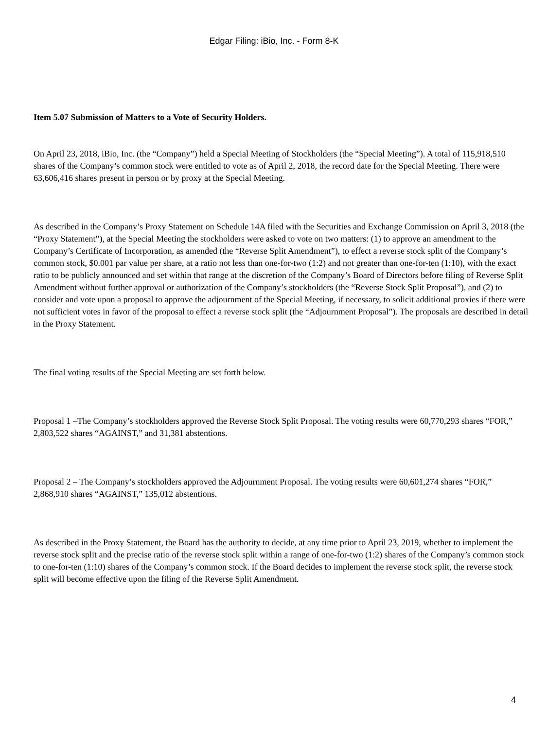Edgar Filing: iBio, Inc. - Form 8-K
Item 5.07 Submission of Matters to a Vote of Security Holders.
On April 23, 2018, iBio, Inc. (the “Company”) held a Special Meeting of Stockholders (the “Special Meeting”). A total of 115,918,510 shares of the Company’s common stock were entitled to vote as of April 2, 2018, the record date for the Special Meeting. There were 63,606,416 shares present in person or by proxy at the Special Meeting.
As described in the Company’s Proxy Statement on Schedule 14A filed with the Securities and Exchange Commission on April 3, 2018 (the “Proxy Statement”), at the Special Meeting the stockholders were asked to vote on two matters: (1) to approve an amendment to the Company’s Certificate of Incorporation, as amended (the “Reverse Split Amendment”), to effect a reverse stock split of the Company’s common stock, $0.001 par value per share, at a ratio not less than one-for-two (1:2) and not greater than one-for-ten (1:10), with the exact ratio to be publicly announced and set within that range at the discretion of the Company’s Board of Directors before filing of Reverse Split Amendment without further approval or authorization of the Company’s stockholders (the “Reverse Stock Split Proposal”), and (2) to consider and vote upon a proposal to approve the adjournment of the Special Meeting, if necessary, to solicit additional proxies if there were not sufficient votes in favor of the proposal to effect a reverse stock split (the “Adjournment Proposal”). The proposals are described in detail in the Proxy Statement.
The final voting results of the Special Meeting are set forth below.
Proposal 1 –The Company’s stockholders approved the Reverse Stock Split Proposal. The voting results were 60,770,293 shares “FOR,” 2,803,522 shares “AGAINST,” and 31,381 abstentions.
Proposal 2 – The Company’s stockholders approved the Adjournment Proposal. The voting results were 60,601,274 shares “FOR,” 2,868,910 shares “AGAINST,” 135,012 abstentions.
As described in the Proxy Statement, the Board has the authority to decide, at any time prior to April 23, 2019, whether to implement the reverse stock split and the precise ratio of the reverse stock split within a range of one-for-two (1:2) shares of the Company’s common stock to one-for-ten (1:10) shares of the Company’s common stock. If the Board decides to implement the reverse stock split, the reverse stock split will become effective upon the filing of the Reverse Split Amendment.
4